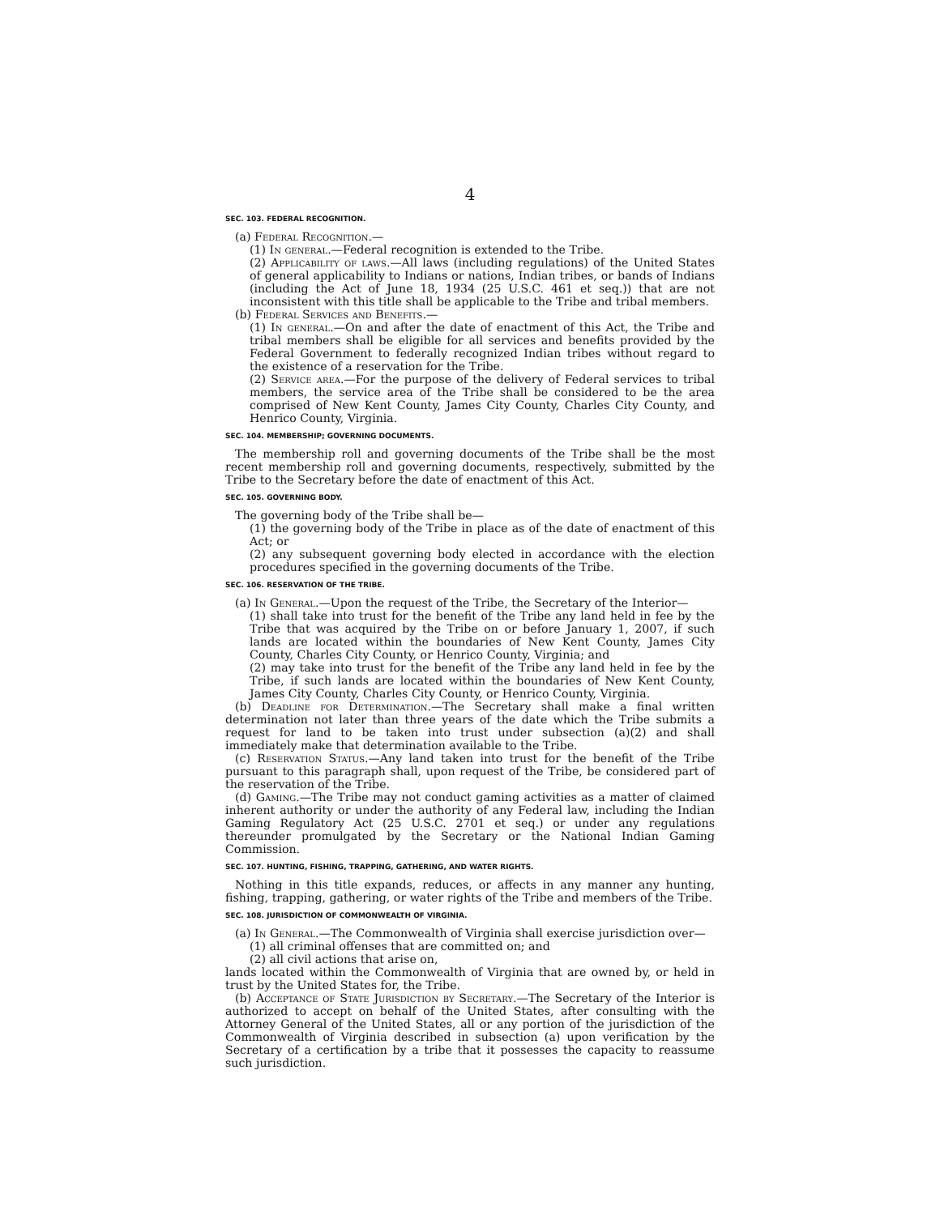4
SEC. 103. FEDERAL RECOGNITION.
(a) Federal Recognition.—
(1) In general.—Federal recognition is extended to the Tribe.
(2) Applicability of laws.—All laws (including regulations) of the United States of general applicability to Indians or nations, Indian tribes, or bands of Indians (including the Act of June 18, 1934 (25 U.S.C. 461 et seq.)) that are not inconsistent with this title shall be applicable to the Tribe and tribal members.
(b) Federal Services and Benefits.—
(1) In general.—On and after the date of enactment of this Act, the Tribe and tribal members shall be eligible for all services and benefits provided by the Federal Government to federally recognized Indian tribes without regard to the existence of a reservation for the Tribe.
(2) Service area.—For the purpose of the delivery of Federal services to tribal members, the service area of the Tribe shall be considered to be the area comprised of New Kent County, James City County, Charles City County, and Henrico County, Virginia.
SEC. 104. MEMBERSHIP; GOVERNING DOCUMENTS.
The membership roll and governing documents of the Tribe shall be the most recent membership roll and governing documents, respectively, submitted by the Tribe to the Secretary before the date of enactment of this Act.
SEC. 105. GOVERNING BODY.
The governing body of the Tribe shall be—
(1) the governing body of the Tribe in place as of the date of enactment of this Act; or
(2) any subsequent governing body elected in accordance with the election procedures specified in the governing documents of the Tribe.
SEC. 106. RESERVATION OF THE TRIBE.
(a) In General.—Upon the request of the Tribe, the Secretary of the Interior—
(1) shall take into trust for the benefit of the Tribe any land held in fee by the Tribe that was acquired by the Tribe on or before January 1, 2007, if such lands are located within the boundaries of New Kent County, James City County, Charles City County, or Henrico County, Virginia; and
(2) may take into trust for the benefit of the Tribe any land held in fee by the Tribe, if such lands are located within the boundaries of New Kent County, James City County, Charles City County, or Henrico County, Virginia.
(b) Deadline for Determination.—The Secretary shall make a final written determination not later than three years of the date which the Tribe submits a request for land to be taken into trust under subsection (a)(2) and shall immediately make that determination available to the Tribe.
(c) Reservation Status.—Any land taken into trust for the benefit of the Tribe pursuant to this paragraph shall, upon request of the Tribe, be considered part of the reservation of the Tribe.
(d) Gaming.—The Tribe may not conduct gaming activities as a matter of claimed inherent authority or under the authority of any Federal law, including the Indian Gaming Regulatory Act (25 U.S.C. 2701 et seq.) or under any regulations thereunder promulgated by the Secretary or the National Indian Gaming Commission.
SEC. 107. HUNTING, FISHING, TRAPPING, GATHERING, AND WATER RIGHTS.
Nothing in this title expands, reduces, or affects in any manner any hunting, fishing, trapping, gathering, or water rights of the Tribe and members of the Tribe.
SEC. 108. JURISDICTION OF COMMONWEALTH OF VIRGINIA.
(a) In General.—The Commonwealth of Virginia shall exercise jurisdiction over—
(1) all criminal offenses that are committed on; and
(2) all civil actions that arise on,
lands located within the Commonwealth of Virginia that are owned by, or held in trust by the United States for, the Tribe.
(b) Acceptance of State Jurisdiction by Secretary.—The Secretary of the Interior is authorized to accept on behalf of the United States, after consulting with the Attorney General of the United States, all or any portion of the jurisdiction of the Commonwealth of Virginia described in subsection (a) upon verification by the Secretary of a certification by a tribe that it possesses the capacity to reassume such jurisdiction.